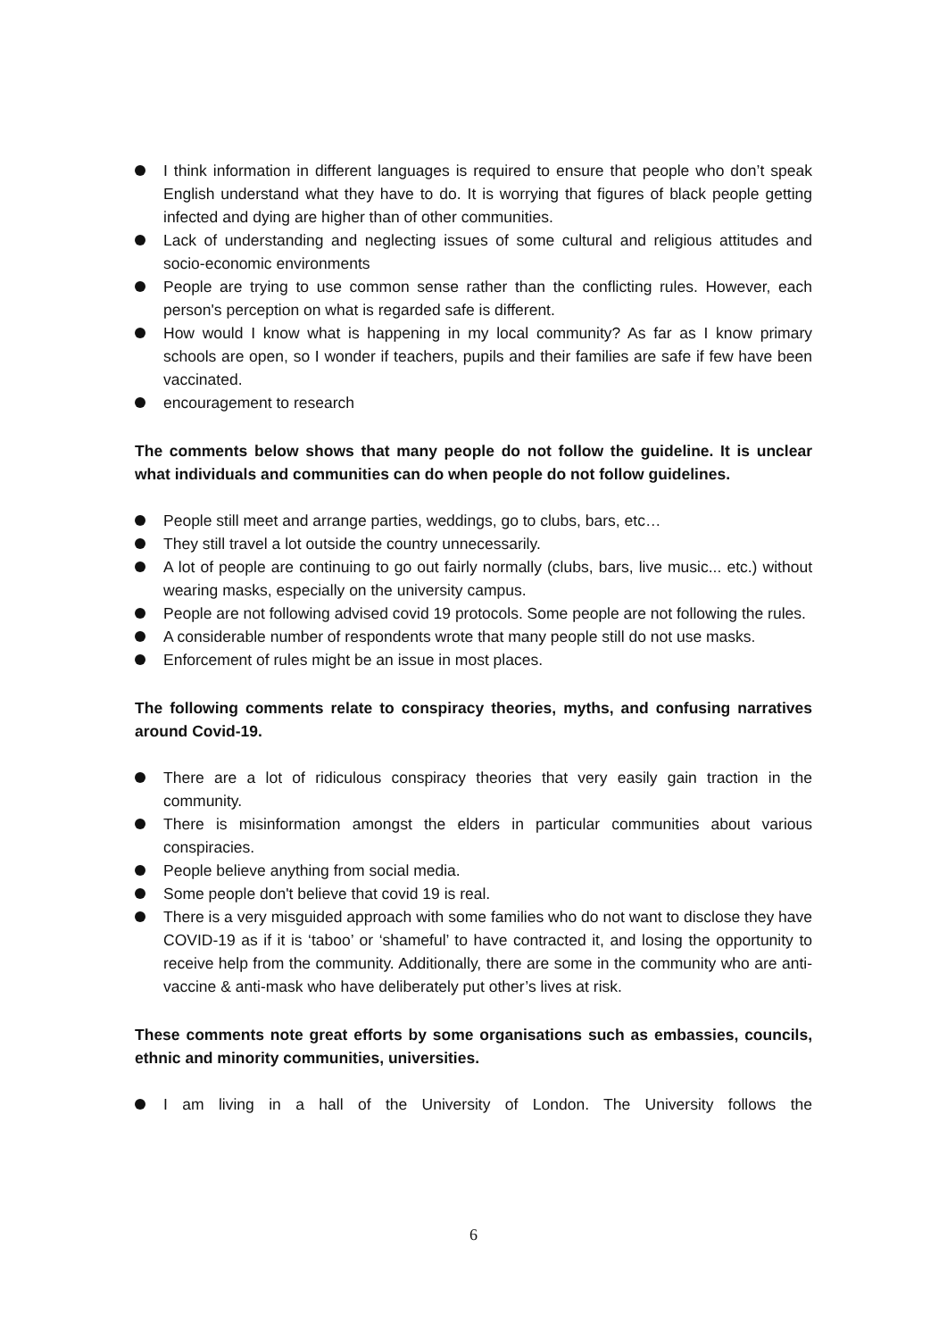I think information in different languages is required to ensure that people who don’t speak English understand what they have to do. It is worrying that figures of black people getting infected and dying are higher than of other communities.
Lack of understanding and neglecting issues of some cultural and religious attitudes and socio-economic environments
People are trying to use common sense rather than the conflicting rules. However, each person's perception on what is regarded safe is different.
How would I know what is happening in my local community? As far as I know primary schools are open, so I wonder if teachers, pupils and their families are safe if few have been vaccinated.
encouragement to research
The comments below shows that many people do not follow the guideline. It is unclear what individuals and communities can do when people do not follow guidelines.
People still meet and arrange parties, weddings, go to clubs, bars, etc…
They still travel a lot outside the country unnecessarily.
A lot of people are continuing to go out fairly normally (clubs, bars, live music... etc.) without wearing masks, especially on the university campus.
People are not following advised covid 19 protocols. Some people are not following the rules.
A considerable number of respondents wrote that many people still do not use masks.
Enforcement of rules might be an issue in most places.
The following comments relate to conspiracy theories, myths, and confusing narratives around Covid-19.
There are a lot of ridiculous conspiracy theories that very easily gain traction in the community.
There is misinformation amongst the elders in particular communities about various conspiracies.
People believe anything from social media.
Some people don't believe that covid 19 is real.
There is a very misguided approach with some families who do not want to disclose they have COVID-19 as if it is ‘taboo’ or ‘shameful’ to have contracted it, and losing the opportunity to receive help from the community. Additionally, there are some in the community who are anti-vaccine & anti-mask who have deliberately put other’s lives at risk.
These comments note great efforts by some organisations such as embassies, councils, ethnic and minority communities, universities.
I am living in a hall of the University of London. The University follows the
6